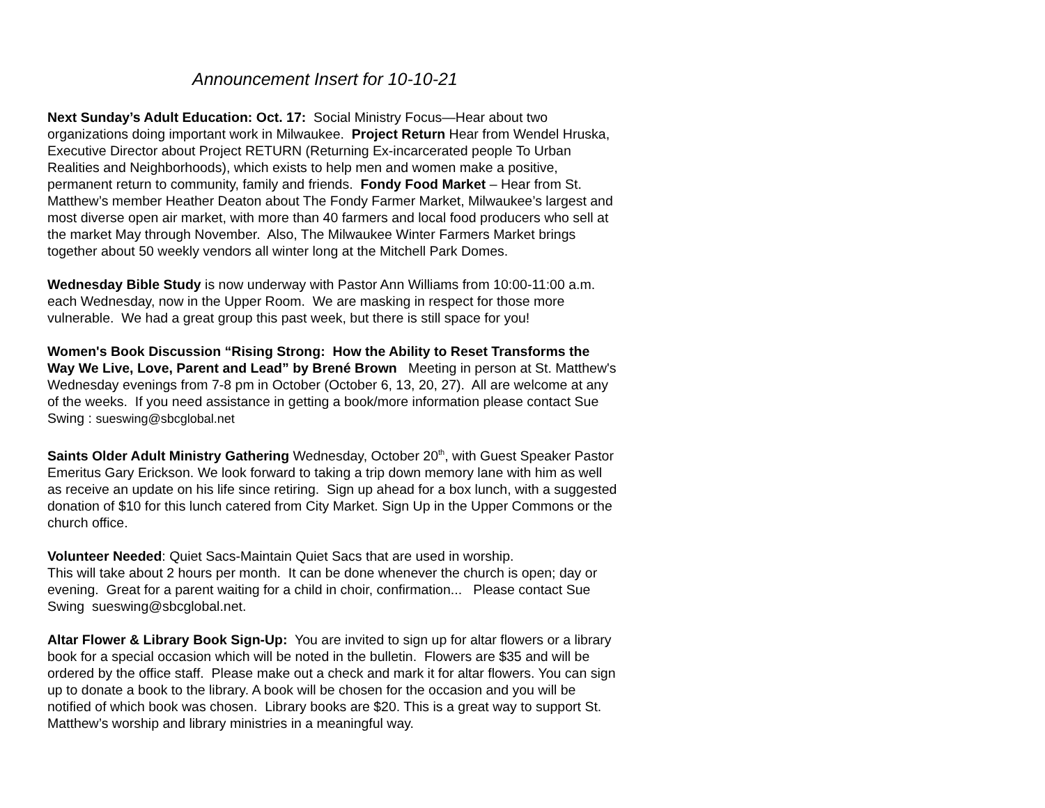Announcement Insert for 10-10-21
Next Sunday’s Adult Education: Oct. 17: Social Ministry Focus—Hear about two organizations doing important work in Milwaukee. Project Return Hear from Wendel Hruska, Executive Director about Project RETURN (Returning Ex-incarcerated people To Urban Realities and Neighborhoods), which exists to help men and women make a positive, permanent return to community, family and friends. Fondy Food Market – Hear from St. Matthew’s member Heather Deaton about The Fondy Farmer Market, Milwaukee’s largest and most diverse open air market, with more than 40 farmers and local food producers who sell at the market May through November. Also, The Milwaukee Winter Farmers Market brings together about 50 weekly vendors all winter long at the Mitchell Park Domes.
Wednesday Bible Study is now underway with Pastor Ann Williams from 10:00-11:00 a.m. each Wednesday, now in the Upper Room. We are masking in respect for those more vulnerable. We had a great group this past week, but there is still space for you!
Women's Book Discussion “Rising Strong: How the Ability to Reset Transforms the Way We Live, Love, Parent and Lead” by Brené Brown Meeting in person at St. Matthew's Wednesday evenings from 7-8 pm in October (October 6, 13, 20, 27). All are welcome at any of the weeks. If you need assistance in getting a book/more information please contact Sue Swing : sueswing@sbcglobal.net
Saints Older Adult Ministry Gathering Wednesday, October 20<sup>th</sup>, with Guest Speaker Pastor Emeritus Gary Erickson. We look forward to taking a trip down memory lane with him as well as receive an update on his life since retiring. Sign up ahead for a box lunch, with a suggested donation of $10 for this lunch catered from City Market. Sign Up in the Upper Commons or the church office.
Volunteer Needed: Quiet Sacs-Maintain Quiet Sacs that are used in worship.
This will take about 2 hours per month. It can be done whenever the church is open; day or evening. Great for a parent waiting for a child in choir, confirmation... Please contact Sue Swing sueswing@sbcglobal.net.
Altar Flower & Library Book Sign-Up: You are invited to sign up for altar flowers or a library book for a special occasion which will be noted in the bulletin. Flowers are $35 and will be ordered by the office staff. Please make out a check and mark it for altar flowers. You can sign up to donate a book to the library. A book will be chosen for the occasion and you will be notified of which book was chosen. Library books are $20. This is a great way to support St. Matthew’s worship and library ministries in a meaningful way.